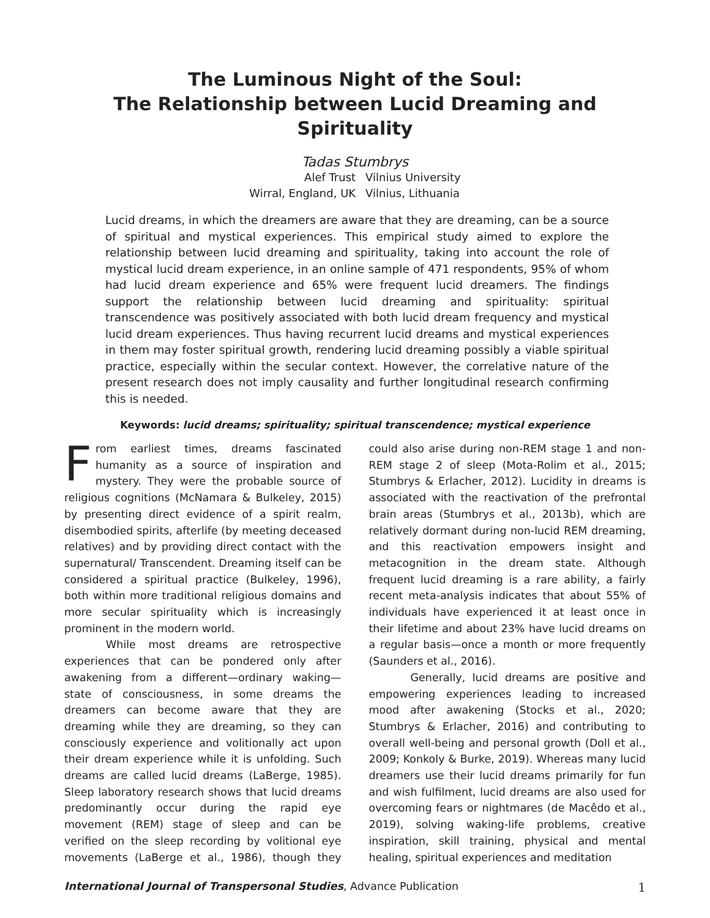The Luminous Night of the Soul:
The Relationship between Lucid Dreaming and Spirituality
Tadas Stumbrys
Alef Trust
Wirral, England, UK
Vilnius University
Vilnius, Lithuania
Lucid dreams, in which the dreamers are aware that they are dreaming, can be a source of spiritual and mystical experiences. This empirical study aimed to explore the relationship between lucid dreaming and spirituality, taking into account the role of mystical lucid dream experience, in an online sample of 471 respondents, 95% of whom had lucid dream experience and 65% were frequent lucid dreamers. The findings support the relationship between lucid dreaming and spirituality: spiritual transcendence was positively associated with both lucid dream frequency and mystical lucid dream experiences. Thus having recurrent lucid dreams and mystical experiences in them may foster spiritual growth, rendering lucid dreaming possibly a viable spiritual practice, especially within the secular context. However, the correlative nature of the present research does not imply causality and further longitudinal research confirming this is needed.
Keywords: lucid dreams; spirituality; spiritual transcendence; mystical experience
From earliest times, dreams fascinated humanity as a source of inspiration and mystery. They were the probable source of religious cognitions (McNamara & Bulkeley, 2015) by presenting direct evidence of a spirit realm, disembodied spirits, afterlife (by meeting deceased relatives) and by providing direct contact with the supernatural/ Transcendent. Dreaming itself can be considered a spiritual practice (Bulkeley, 1996), both within more traditional religious domains and more secular spirituality which is increasingly prominent in the modern world.
While most dreams are retrospective experiences that can be pondered only after awakening from a different—ordinary waking—state of consciousness, in some dreams the dreamers can become aware that they are dreaming while they are dreaming, so they can consciously experience and volitionally act upon their dream experience while it is unfolding. Such dreams are called lucid dreams (LaBerge, 1985). Sleep laboratory research shows that lucid dreams predominantly occur during the rapid eye movement (REM) stage of sleep and can be verified on the sleep recording by volitional eye movements (LaBerge et al., 1986), though they could also arise during non-REM stage 1 and non-REM stage 2 of sleep (Mota-Rolim et al., 2015; Stumbrys & Erlacher, 2012). Lucidity in dreams is associated with the reactivation of the prefrontal brain areas (Stumbrys et al., 2013b), which are relatively dormant during non-lucid REM dreaming, and this reactivation empowers insight and metacognition in the dream state. Although frequent lucid dreaming is a rare ability, a fairly recent meta-analysis indicates that about 55% of individuals have experienced it at least once in their lifetime and about 23% have lucid dreams on a regular basis—once a month or more frequently (Saunders et al., 2016).
Generally, lucid dreams are positive and empowering experiences leading to increased mood after awakening (Stocks et al., 2020; Stumbrys & Erlacher, 2016) and contributing to overall well-being and personal growth (Doll et al., 2009; Konkoly & Burke, 2019). Whereas many lucid dreamers use their lucid dreams primarily for fun and wish fulfilment, lucid dreams are also used for overcoming fears or nightmares (de Macêdo et al., 2019), solving waking-life problems, creative inspiration, skill training, physical and mental healing, spiritual experiences and meditation
International Journal of Transpersonal Studies, Advance Publication 1